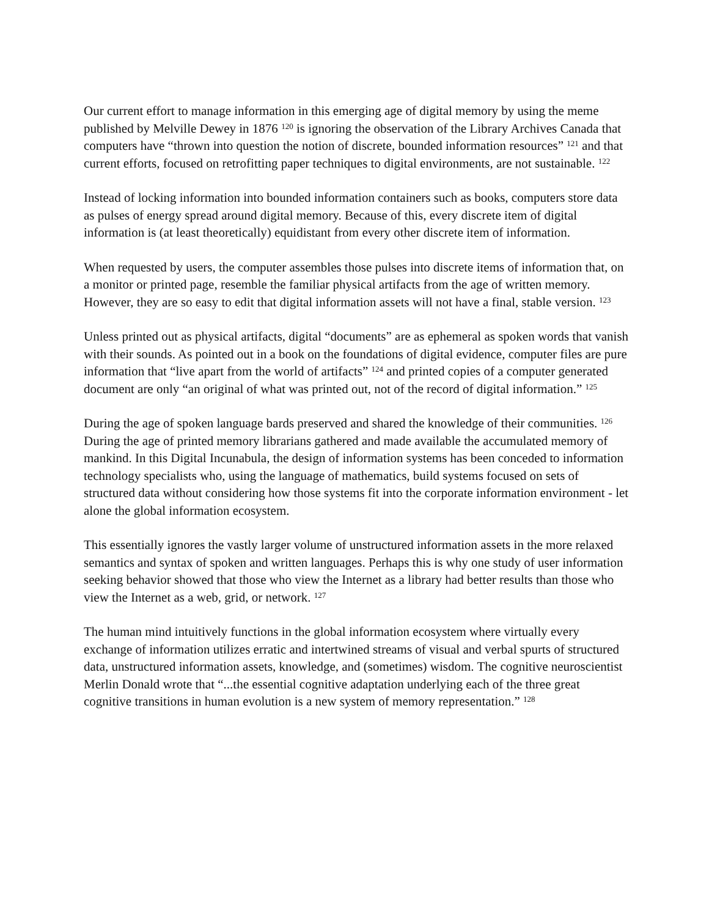Our current effort to manage information in this emerging age of digital memory by using the meme published by Melville Dewey in 1876 <sup>120</sup> is ignoring the observation of the Library Archives Canada that computers have “thrown into question the notion of discrete, bounded information resources” <sup>121</sup> and that current efforts, focused on retrofitting paper techniques to digital environments, are not sustainable. <sup>122</sup>
Instead of locking information into bounded information containers such as books, computers store data as pulses of energy spread around digital memory. Because of this, every discrete item of digital information is (at least theoretically) equidistant from every other discrete item of information.
When requested by users, the computer assembles those pulses into discrete items of information that, on a monitor or printed page, resemble the familiar physical artifacts from the age of written memory. However, they are so easy to edit that digital information assets will not have a final, stable version. <sup>123</sup>
Unless printed out as physical artifacts, digital “documents” are as ephemeral as spoken words that vanish with their sounds. As pointed out in a book on the foundations of digital evidence, computer files are pure information that “live apart from the world of artifacts” <sup>124</sup> and printed copies of a computer generated document are only “an original of what was printed out, not of the record of digital information.” <sup>125</sup>
During the age of spoken language bards preserved and shared the knowledge of their communities. <sup>126</sup> During the age of printed memory librarians gathered and made available the accumulated memory of mankind. In this Digital Incunabula, the design of information systems has been conceded to information technology specialists who, using the language of mathematics, build systems focused on sets of structured data without considering how those systems fit into the corporate information environment - let alone the global information ecosystem.
This essentially ignores the vastly larger volume of unstructured information assets in the more relaxed semantics and syntax of spoken and written languages. Perhaps this is why one study of user information seeking behavior showed that those who view the Internet as a library had better results than those who view the Internet as a web, grid, or network. <sup>127</sup>
The human mind intuitively functions in the global information ecosystem where virtually every exchange of information utilizes erratic and intertwined streams of visual and verbal spurts of structured data, unstructured information assets, knowledge, and (sometimes) wisdom. The cognitive neuroscientist Merlin Donald wrote that “...the essential cognitive adaptation underlying each of the three great cognitive transitions in human evolution is a new system of memory representation.” <sup>128</sup>